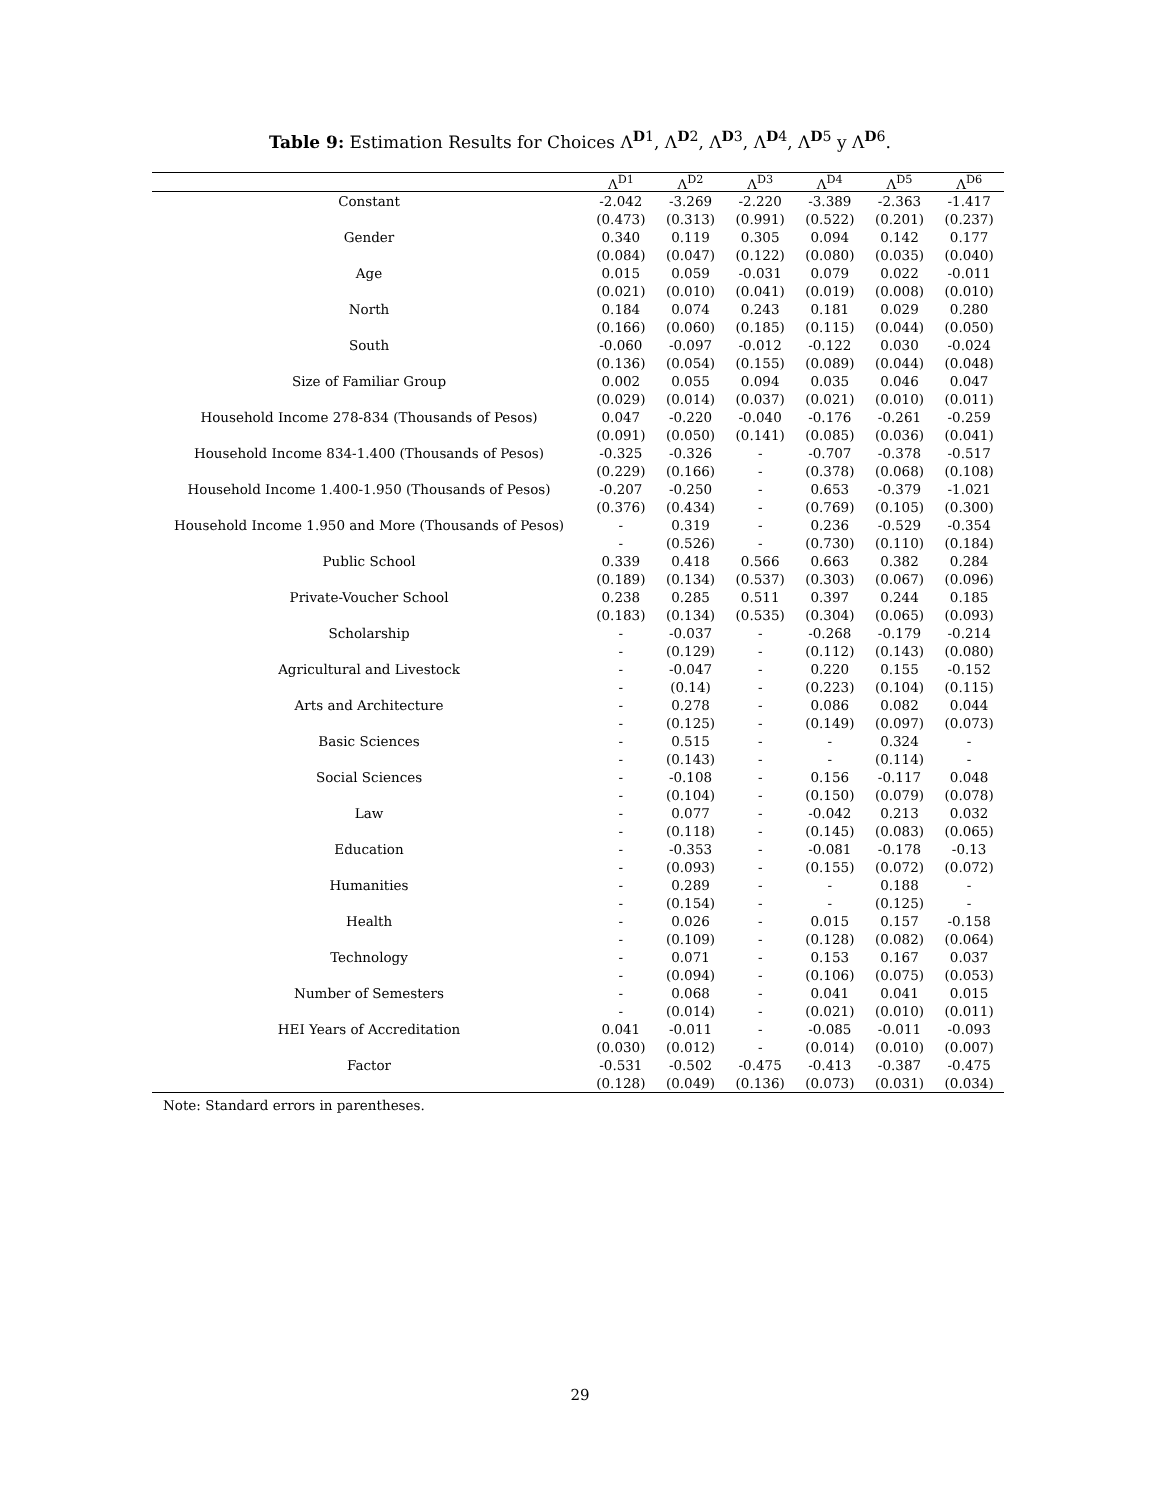Table 9: Estimation Results for Choices Λ<sup>D1</sup>, Λ<sup>D2</sup>, Λ<sup>D3</sup>, Λ<sup>D4</sup>, Λ<sup>D5</sup> y Λ<sup>D6</sup>.
| | Λ<sup>D1</sup> | Λ<sup>D2</sup> | Λ<sup>D3</sup> | Λ<sup>D4</sup> | Λ<sup>D5</sup> | Λ<sup>D6</sup> |
| --- | --- | --- | --- | --- | --- | --- |
| Constant | -2.042 | -3.269 | -2.220 | -3.389 | -2.363 | -1.417 |
| | (0.473) | (0.313) | (0.991) | (0.522) | (0.201) | (0.237) |
| Gender | 0.340 | 0.119 | 0.305 | 0.094 | 0.142 | 0.177 |
| | (0.084) | (0.047) | (0.122) | (0.080) | (0.035) | (0.040) |
| Age | 0.015 | 0.059 | -0.031 | 0.079 | 0.022 | -0.011 |
| | (0.021) | (0.010) | (0.041) | (0.019) | (0.008) | (0.010) |
| North | 0.184 | 0.074 | 0.243 | 0.181 | 0.029 | 0.280 |
| | (0.166) | (0.060) | (0.185) | (0.115) | (0.044) | (0.050) |
| South | -0.060 | -0.097 | -0.012 | -0.122 | 0.030 | -0.024 |
| | (0.136) | (0.054) | (0.155) | (0.089) | (0.044) | (0.048) |
| Size of Familiar Group | 0.002 | 0.055 | 0.094 | 0.035 | 0.046 | 0.047 |
| | (0.029) | (0.014) | (0.037) | (0.021) | (0.010) | (0.011) |
| Household Income 278-834 (Thousands of Pesos) | 0.047 | -0.220 | -0.040 | -0.176 | -0.261 | -0.259 |
| | (0.091) | (0.050) | (0.141) | (0.085) | (0.036) | (0.041) |
| Household Income 834-1.400 (Thousands of Pesos) | -0.325 | -0.326 | - | -0.707 | -0.378 | -0.517 |
| | (0.229) | (0.166) | - | (0.378) | (0.068) | (0.108) |
| Household Income 1.400-1.950 (Thousands of Pesos) | -0.207 | -0.250 | - | 0.653 | -0.379 | -1.021 |
| | (0.376) | (0.434) | - | (0.769) | (0.105) | (0.300) |
| Household Income 1.950 and More (Thousands of Pesos) | - | 0.319 | - | 0.236 | -0.529 | -0.354 |
| | - | (0.526) | - | (0.730) | (0.110) | (0.184) |
| Public School | 0.339 | 0.418 | 0.566 | 0.663 | 0.382 | 0.284 |
| | (0.189) | (0.134) | (0.537) | (0.303) | (0.067) | (0.096) |
| Private-Voucher School | 0.238 | 0.285 | 0.511 | 0.397 | 0.244 | 0.185 |
| | (0.183) | (0.134) | (0.535) | (0.304) | (0.065) | (0.093) |
| Scholarship | - | -0.037 | - | -0.268 | -0.179 | -0.214 |
| | - | (0.129) | - | (0.112) | (0.143) | (0.080) |
| Agricultural and Livestock | - | -0.047 | - | 0.220 | 0.155 | -0.152 |
| | - | (0.14) | - | (0.223) | (0.104) | (0.115) |
| Arts and Architecture | - | 0.278 | - | 0.086 | 0.082 | 0.044 |
| | - | (0.125) | - | (0.149) | (0.097) | (0.073) |
| Basic Sciences | - | 0.515 | - | - | 0.324 | - |
| | - | (0.143) | - | - | (0.114) | - |
| Social Sciences | - | -0.108 | - | 0.156 | -0.117 | 0.048 |
| | - | (0.104) | - | (0.150) | (0.079) | (0.078) |
| Law | - | 0.077 | - | -0.042 | 0.213 | 0.032 |
| | - | (0.118) | - | (0.145) | (0.083) | (0.065) |
| Education | - | -0.353 | - | -0.081 | -0.178 | -0.13 |
| | - | (0.093) | - | (0.155) | (0.072) | (0.072) |
| Humanities | - | 0.289 | - | - | 0.188 | - |
| | - | (0.154) | - | - | (0.125) | - |
| Health | - | 0.026 | - | 0.015 | 0.157 | -0.158 |
| | - | (0.109) | - | (0.128) | (0.082) | (0.064) |
| Technology | - | 0.071 | - | 0.153 | 0.167 | 0.037 |
| | - | (0.094) | - | (0.106) | (0.075) | (0.053) |
| Number of Semesters | - | 0.068 | - | 0.041 | 0.041 | 0.015 |
| | - | (0.014) | - | (0.021) | (0.010) | (0.011) |
| HEI Years of Accreditation | 0.041 | -0.011 | - | -0.085 | -0.011 | -0.093 |
| | (0.030) | (0.012) | - | (0.014) | (0.010) | (0.007) |
| Factor | -0.531 | -0.502 | -0.475 | -0.413 | -0.387 | -0.475 |
| | (0.128) | (0.049) | (0.136) | (0.073) | (0.031) | (0.034) |
Note: Standard errors in parentheses.
29